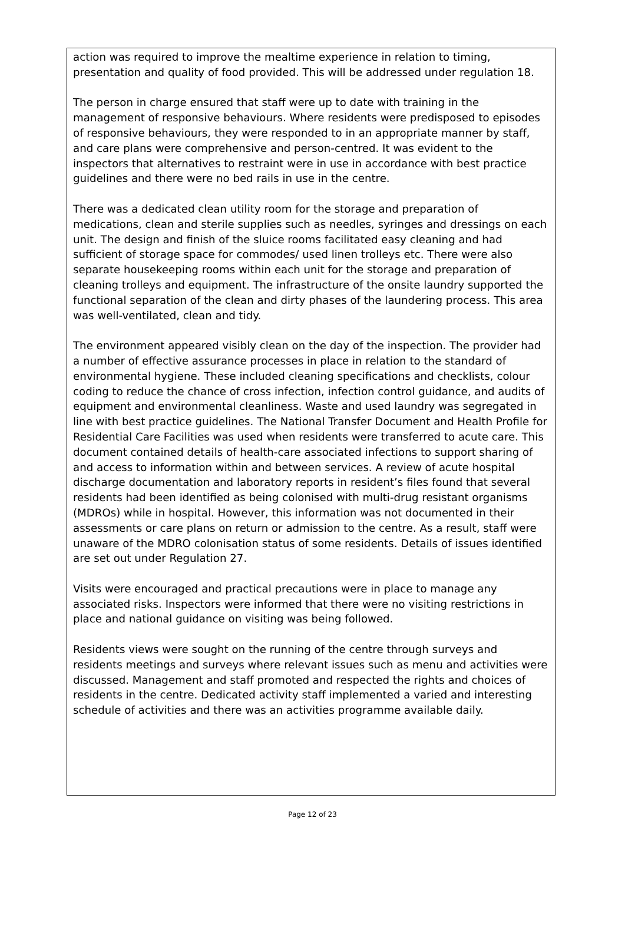action was required to improve the mealtime experience in relation to timing, presentation and quality of food provided. This will be addressed under regulation 18.
The person in charge ensured that staff were up to date with training in the management of responsive behaviours. Where residents were predisposed to episodes of responsive behaviours, they were responded to in an appropriate manner by staff, and care plans were comprehensive and person-centred. It was evident to the inspectors that alternatives to restraint were in use in accordance with best practice guidelines and there were no bed rails in use in the centre.
There was a dedicated clean utility room for the storage and preparation of medications, clean and sterile supplies such as needles, syringes and dressings on each unit. The design and finish of the sluice rooms facilitated easy cleaning and had sufficient of storage space for commodes/ used linen trolleys etc. There were also separate housekeeping rooms within each unit for the storage and preparation of cleaning trolleys and equipment. The infrastructure of the onsite laundry supported the functional separation of the clean and dirty phases of the laundering process. This area was well-ventilated, clean and tidy.
The environment appeared visibly clean on the day of the inspection. The provider had a number of effective assurance processes in place in relation to the standard of environmental hygiene. These included cleaning specifications and checklists, colour coding to reduce the chance of cross infection, infection control guidance, and audits of equipment and environmental cleanliness. Waste and used laundry was segregated in line with best practice guidelines. The National Transfer Document and Health Profile for Residential Care Facilities was used when residents were transferred to acute care. This document contained details of health-care associated infections to support sharing of and access to information within and between services. A review of acute hospital discharge documentation and laboratory reports in resident’s files found that several residents had been identified as being colonised with multi-drug resistant organisms (MDROs) while in hospital. However, this information was not documented in their assessments or care plans on return or admission to the centre. As a result, staff were unaware of the MDRO colonisation status of some residents. Details of issues identified are set out under Regulation 27.
Visits were encouraged and practical precautions were in place to manage any associated risks. Inspectors were informed that there were no visiting restrictions in place and national guidance on visiting was being followed.
Residents views were sought on the running of the centre through surveys and residents meetings and surveys where relevant issues such as menu and activities were discussed. Management and staff promoted and respected the rights and choices of residents in the centre. Dedicated activity staff implemented a varied and interesting schedule of activities and there was an activities programme available daily.
Page 12 of 23